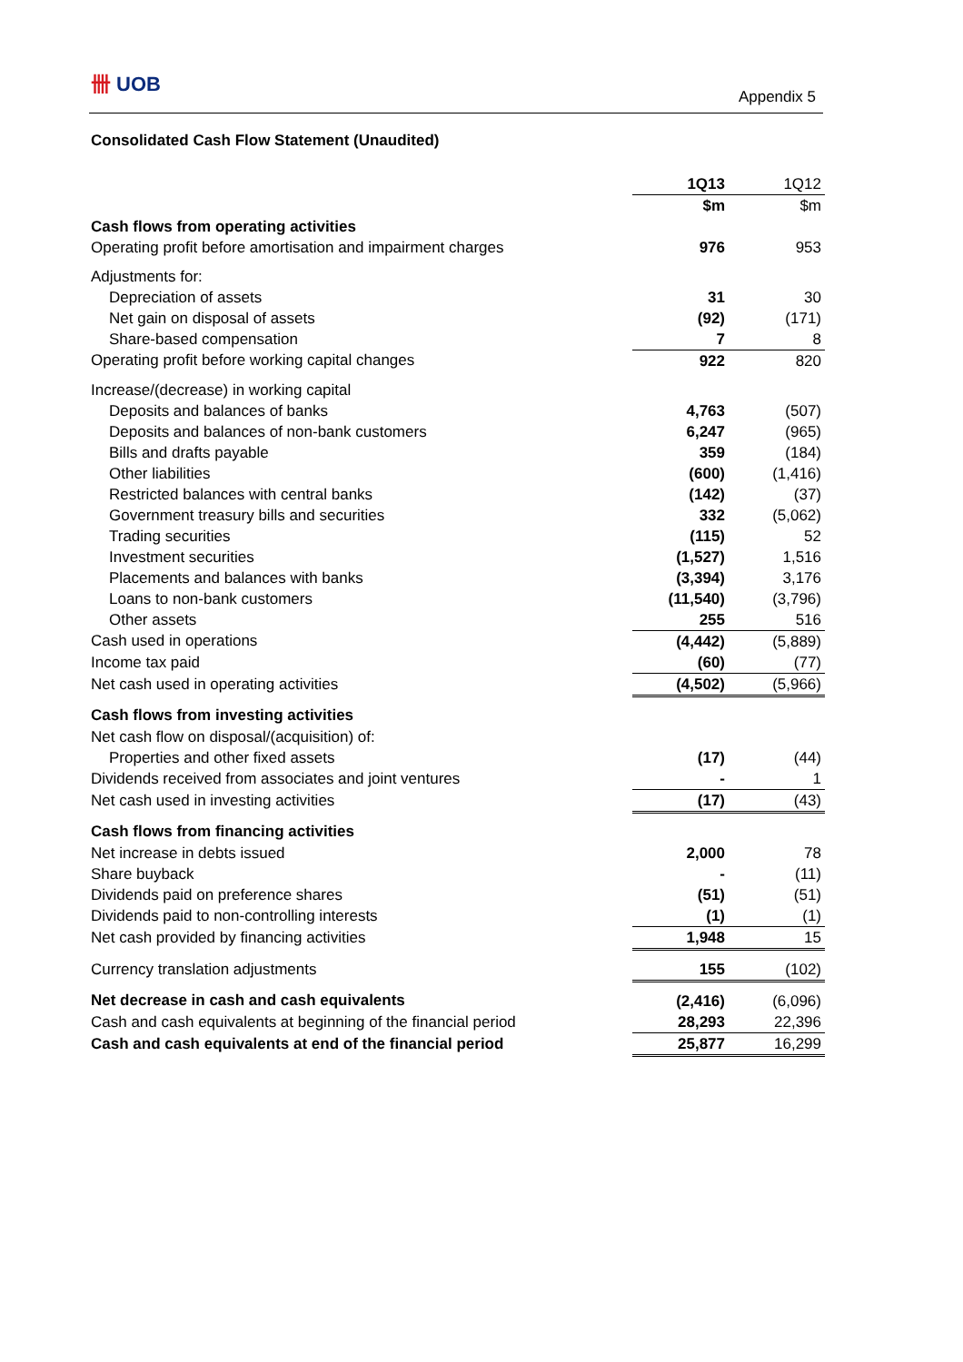卌 UOB
Appendix 5
Consolidated Cash Flow Statement (Unaudited)
| | 1Q13 | 1Q12 |
| | $m | $m |
| Cash flows from operating activities | | |
| Operating profit before amortisation and impairment charges | 976 | 953 |
| Adjustments for: | | |
| Depreciation of assets | 31 | 30 |
| Net gain on disposal of assets | (92) | (171) |
| Share-based compensation | 7 | 8 |
| Operating profit before working capital changes | 922 | 820 |
| Increase/(decrease) in working capital | | |
| Deposits and balances of banks | 4,763 | (507) |
| Deposits and balances of non-bank customers | 6,247 | (965) |
| Bills and drafts payable | 359 | (184) |
| Other liabilities | (600) | (1,416) |
| Restricted balances with central banks | (142) | (37) |
| Government treasury bills and securities | 332 | (5,062) |
| Trading securities | (115) | 52 |
| Investment securities | (1,527) | 1,516 |
| Placements and balances with banks | (3,394) | 3,176 |
| Loans to non-bank customers | (11,540) | (3,796) |
| Other assets | 255 | 516 |
| Cash used in operations | (4,442) | (5,889) |
| Income tax paid | (60) | (77) |
| Net cash used in operating activities | (4,502) | (5,966) |
| Cash flows from investing activities | | |
| Net cash flow on disposal/(acquisition) of: | | |
| Properties and other fixed assets | (17) | (44) |
| Dividends received from associates and joint ventures | - | 1 |
| Net cash used in investing activities | (17) | (43) |
| Cash flows from financing activities | | |
| Net increase in debts issued | 2,000 | 78 |
| Share buyback | - | (11) |
| Dividends paid on preference shares | (51) | (51) |
| Dividends paid to non-controlling interests | (1) | (1) |
| Net cash provided by financing activities | 1,948 | 15 |
| Currency translation adjustments | 155 | (102) |
| Net decrease in cash and cash equivalents | (2,416) | (6,096) |
| Cash and cash equivalents at beginning of the financial period | 28,293 | 22,396 |
| Cash and cash equivalents at end of the financial period | 25,877 | 16,299 |